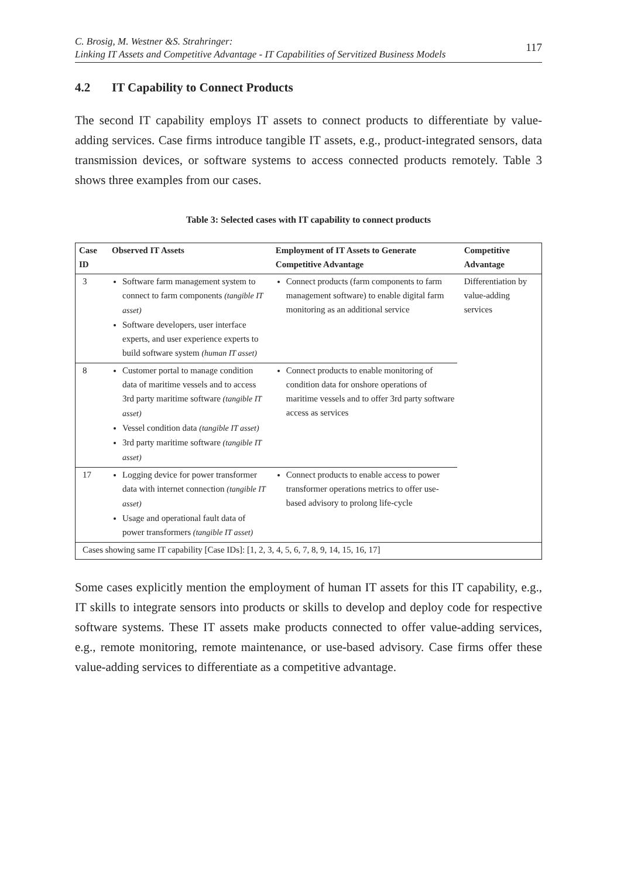C. Brosig, M. Westner &S. Strahringer:
Linking IT Assets and Competitive Advantage - IT Capabilities of Servitized Business Models
117
4.2 IT Capability to Connect Products
The second IT capability employs IT assets to connect products to differentiate by value-adding services. Case firms introduce tangible IT assets, e.g., product-integrated sensors, data transmission devices, or software systems to access connected products remotely. Table 3 shows three examples from our cases.
Table 3: Selected cases with IT capability to connect products
| Case ID | Observed IT Assets | Employment of IT Assets to Generate Competitive Advantage | Competitive Advantage |
| --- | --- | --- | --- |
| 3 | Software farm management system to connect to farm components (tangible IT asset) Software developers, user interface experts, and user experience experts to build software system (human IT asset) | Connect products (farm components to farm management software) to enable digital farm monitoring as an additional service | Differentiation by value-adding services |
| 8 | Customer portal to manage condition data of maritime vessels and to access 3rd party maritime software (tangible IT asset) Vessel condition data (tangible IT asset) 3rd party maritime software (tangible IT asset) | Connect products to enable monitoring of condition data for onshore operations of maritime vessels and to offer 3rd party software access as services | |
| 17 | Logging device for power transformer data with internet connection (tangible IT asset) Usage and operational fault data of power transformers (tangible IT asset) | Connect products to enable access to power transformer operations metrics to offer use-based advisory to prolong life-cycle | |
| Cases showing same IT capability [Case IDs]: [1, 2, 3, 4, 5, 6, 7, 8, 9, 14, 15, 16, 17] | | | |
Some cases explicitly mention the employment of human IT assets for this IT capability, e.g., IT skills to integrate sensors into products or skills to develop and deploy code for respective software systems. These IT assets make products connected to offer value-adding services, e.g., remote monitoring, remote maintenance, or use-based advisory. Case firms offer these value-adding services to differentiate as a competitive advantage.